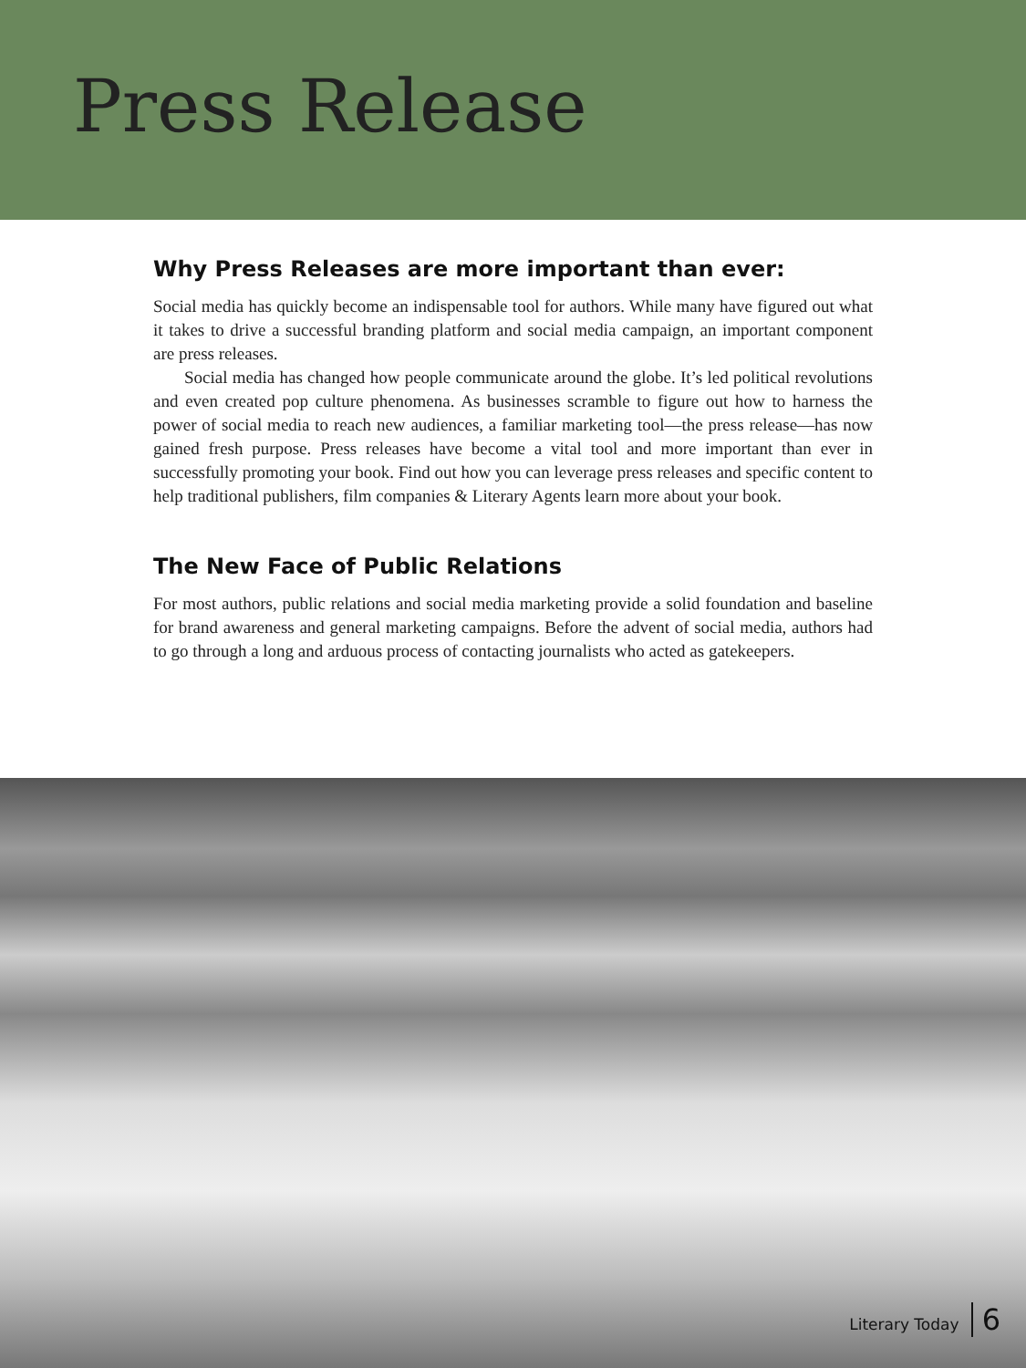Press Release
Why Press Releases are more important than ever:
Social media has quickly become an indispensable tool for authors. While many have figured out what it takes to drive a successful branding platform and social media campaign, an important component are press releases.
Social media has changed how people communicate around the globe. It’s led political revolutions and even created pop culture phenomena. As businesses scramble to figure out how to harness the power of social media to reach new audiences, a familiar marketing tool—the press release—has now gained fresh purpose. Press releases have become a vital tool and more important than ever in successfully promoting your book. Find out how you can leverage press releases and specific content to help traditional publishers, film companies & Literary Agents learn more about your book.
The New Face of Public Relations
For most authors, public relations and social media marketing provide a solid foundation and baseline for brand awareness and general marketing campaigns. Before the advent of social media, authors had to go through a long and arduous process of contacting journalists who acted as gatekeepers.
Literary Today 6